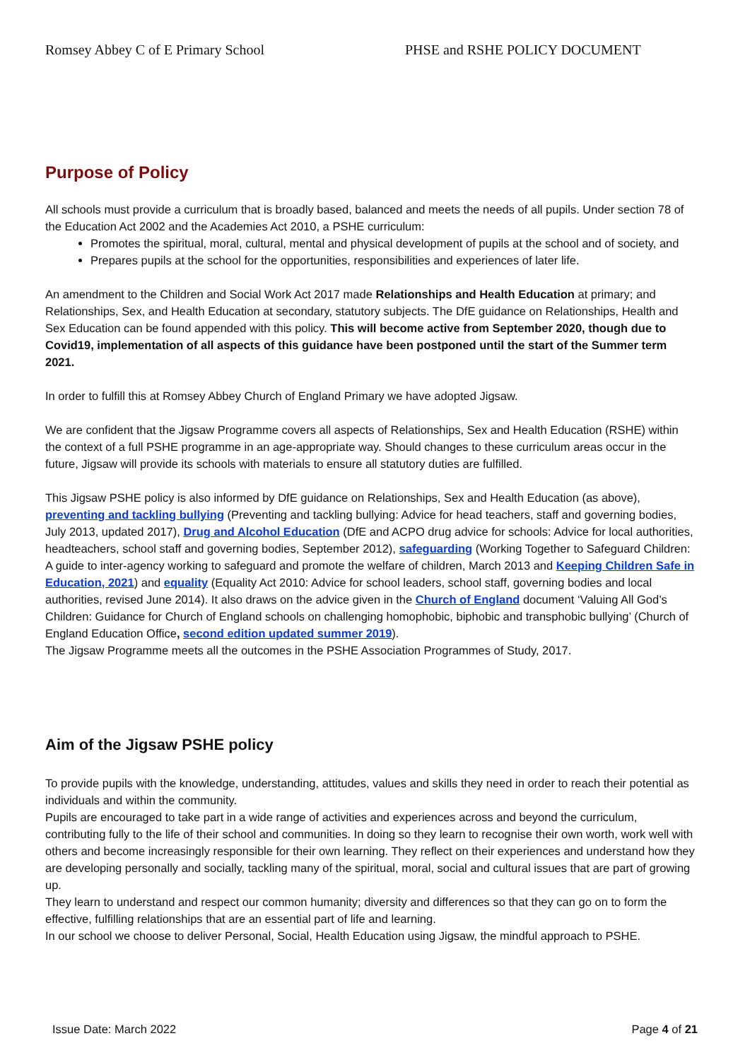Romsey Abbey C of E Primary School PHSE and RSHE POLICY DOCUMENT
Purpose of Policy
All schools must provide a curriculum that is broadly based, balanced and meets the needs of all pupils. Under section 78 of the Education Act 2002 and the Academies Act 2010, a PSHE curriculum:
Promotes the spiritual, moral, cultural, mental and physical development of pupils at the school and of society, and
Prepares pupils at the school for the opportunities, responsibilities and experiences of later life.
An amendment to the Children and Social Work Act 2017 made Relationships and Health Education at primary; and Relationships, Sex, and Health Education at secondary, statutory subjects. The DfE guidance on Relationships, Health and Sex Education can be found appended with this policy. This will become active from September 2020, though due to Covid19, implementation of all aspects of this guidance have been postponed until the start of the Summer term 2021.
In order to fulfill this at Romsey Abbey Church of England Primary we have adopted Jigsaw.
We are confident that the Jigsaw Programme covers all aspects of Relationships, Sex and Health Education (RSHE) within the context of a full PSHE programme in an age-appropriate way. Should changes to these curriculum areas occur in the future, Jigsaw will provide its schools with materials to ensure all statutory duties are fulfilled.
This Jigsaw PSHE policy is also informed by DfE guidance on Relationships, Sex and Health Education (as above), preventing and tackling bullying (Preventing and tackling bullying: Advice for head teachers, staff and governing bodies, July 2013, updated 2017), Drug and Alcohol Education (DfE and ACPO drug advice for schools: Advice for local authorities, headteachers, school staff and governing bodies, September 2012), safeguarding (Working Together to Safeguard Children: A guide to inter-agency working to safeguard and promote the welfare of children, March 2013 and Keeping Children Safe in Education, 2021) and equality (Equality Act 2010: Advice for school leaders, school staff, governing bodies and local authorities, revised June 2014). It also draws on the advice given in the Church of England document ‘Valuing All God’s Children: Guidance for Church of England schools on challenging homophobic, biphobic and transphobic bullying’ (Church of England Education Office, second edition updated summer 2019).
The Jigsaw Programme meets all the outcomes in the PSHE Association Programmes of Study, 2017.
Aim of the Jigsaw PSHE policy
To provide pupils with the knowledge, understanding, attitudes, values and skills they need in order to reach their potential as individuals and within the community.
Pupils are encouraged to take part in a wide range of activities and experiences across and beyond the curriculum, contributing fully to the life of their school and communities. In doing so they learn to recognise their own worth, work well with others and become increasingly responsible for their own learning. They reflect on their experiences and understand how they are developing personally and socially, tackling many of the spiritual, moral, social and cultural issues that are part of growing up.
They learn to understand and respect our common humanity; diversity and differences so that they can go on to form the effective, fulfilling relationships that are an essential part of life and learning.
In our school we choose to deliver Personal, Social, Health Education using Jigsaw, the mindful approach to PSHE.
Issue Date: March 2022 Page 4 of 21